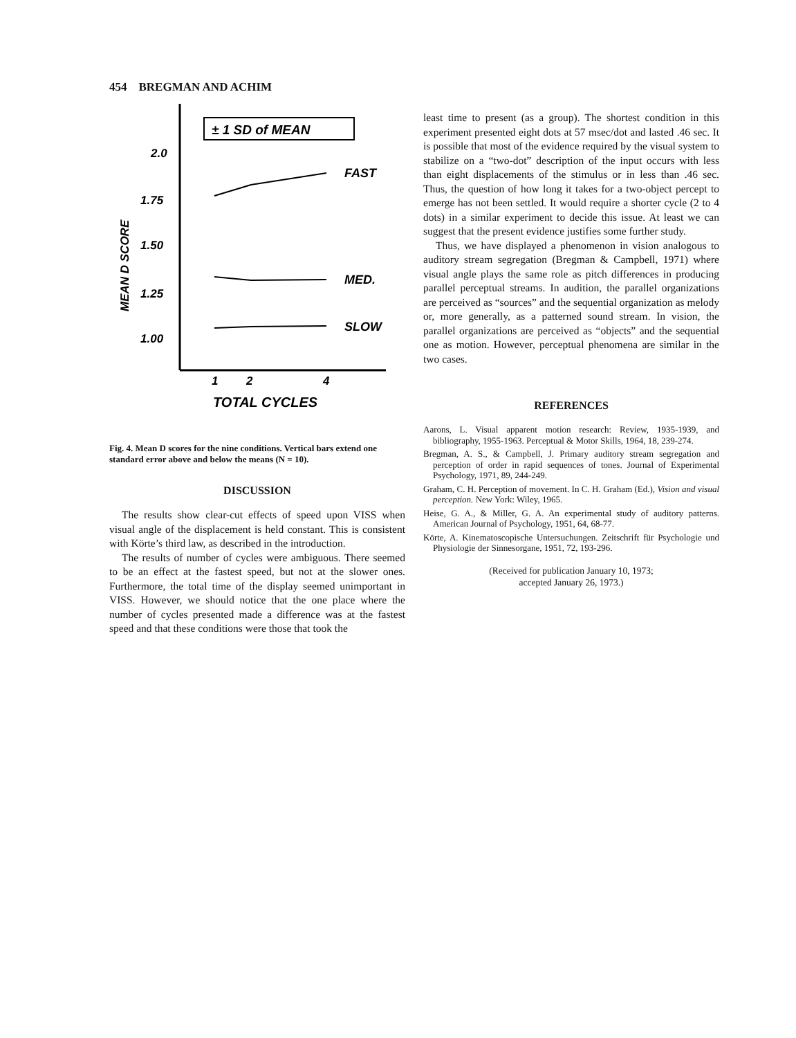454 BREGMAN AND ACHIM
± 1 SD of MEAN
2.0
1.75
1.50
1.25
1.00
MEAN D SCORE
FAST
MED.
SLOW
1
2
4
TOTAL CYCLES
Fig. 4. Mean D scores for the nine conditions. Vertical bars extend one standard error above and below the means (N = 10).
DISCUSSION
The results show clear-cut effects of speed upon VISS when visual angle of the displacement is held constant. This is consistent with Körte’s third law, as described in the introduction.
The results of number of cycles were ambiguous. There seemed to be an effect at the fastest speed, but not at the slower ones. Furthermore, the total time of the display seemed unimportant in VISS. However, we should notice that the one place where the number of cycles presented made a difference was at the fastest speed and that these conditions were those that took the
least time to present (as a group). The shortest condition in this experiment presented eight dots at 57 msec/dot and lasted .46 sec. It is possible that most of the evidence required by the visual system to stabilize on a “two-dot” description of the input occurs with less than eight displacements of the stimulus or in less than .46 sec. Thus, the question of how long it takes for a two-object percept to emerge has not been settled. It would require a shorter cycle (2 to 4 dots) in a similar experiment to decide this issue. At least we can suggest that the present evidence justifies some further study.
Thus, we have displayed a phenomenon in vision analogous to auditory stream segregation (Bregman & Campbell, 1971) where visual angle plays the same role as pitch differences in producing parallel perceptual streams. In audition, the parallel organizations are perceived as “sources” and the sequential organization as melody or, more generally, as a patterned sound stream. In vision, the parallel organizations are perceived as “objects” and the sequential one as motion. However, perceptual phenomena are similar in the two cases.
REFERENCES
Aarons, L. Visual apparent motion research: Review, 1935-1939, and bibliography, 1955-1963. Perceptual & Motor Skills, 1964, 18, 239-274.
Bregman, A. S., & Campbell, J. Primary auditory stream segregation and perception of order in rapid sequences of tones. Journal of Experimental Psychology, 1971, 89, 244-249.
Graham, C. H. Perception of movement. In C. H. Graham (Ed.), Vision and visual perception. New York: Wiley, 1965.
Heise, G. A., & Miller, G. A. An experimental study of auditory patterns. American Journal of Psychology, 1951, 64, 68-77.
Körte, A. Kinematoscopische Untersuchungen. Zeitschrift für Psychologie und Physiologie der Sinnesorgane, 1951, 72, 193-296.
(Received for publication January 10, 1973;
accepted January 26, 1973.)